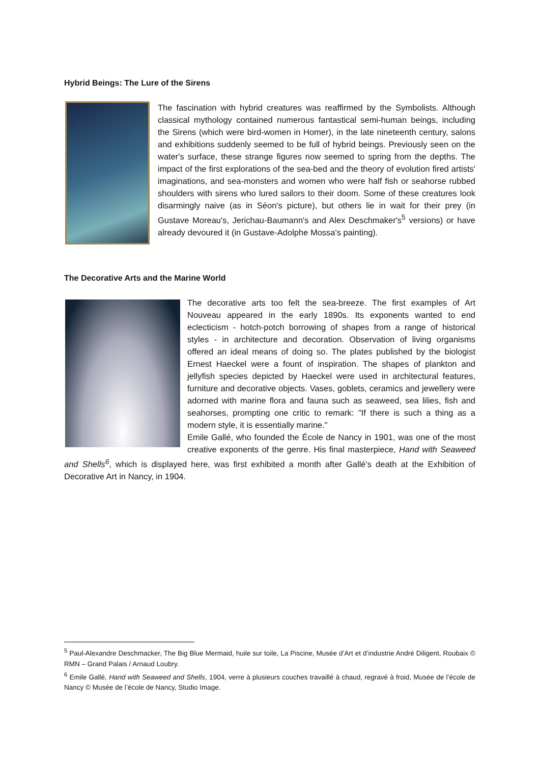Hybrid Beings: The Lure of the Sirens
The fascination with hybrid creatures was reaffirmed by the Symbolists. Although classical mythology contained numerous fantastical semi-human beings, including the Sirens (which were bird-women in Homer), in the late nineteenth century, salons and exhibitions suddenly seemed to be full of hybrid beings. Previously seen on the water's surface, these strange figures now seemed to spring from the depths. The impact of the first explorations of the sea-bed and the theory of evolution fired artists' imaginations, and sea-monsters and women who were half fish or seahorse rubbed shoulders with sirens who lured sailors to their doom. Some of these creatures look disarmingly naive (as in Séon's picture), but others lie in wait for their prey (in Gustave Moreau's, Jerichau-Baumann's and Alex Deschmaker's<sup>5</sup> versions) or have already devoured it (in Gustave-Adolphe Mossa's painting).
The Decorative Arts and the Marine World
The decorative arts too felt the sea-breeze. The first examples of Art Nouveau appeared in the early 1890s. Its exponents wanted to end eclecticism - hotch-potch borrowing of shapes from a range of historical styles - in architecture and decoration. Observation of living organisms offered an ideal means of doing so. The plates published by the biologist Ernest Haeckel were a fount of inspiration. The shapes of plankton and jellyfish species depicted by Haeckel were used in architectural features, furniture and decorative objects. Vases, goblets, ceramics and jewellery were adorned with marine flora and fauna such as seaweed, sea lilies, fish and seahorses, prompting one critic to remark: "If there is such a thing as a modern style, it is essentially marine."
Emile Gallé, who founded the École de Nancy in 1901, was one of the most creative exponents of the genre. His final masterpiece, Hand with Seaweed and Shells<sup>6</sup>, which is displayed here, was first exhibited a month after Gallé's death at the Exhibition of Decorative Art in Nancy, in 1904.
<sup>5</sup> Paul-Alexandre Deschmacker, The Big Blue Mermaid, huile sur toile, La Piscine, Musée d’Art et d’industrie André Diligent, Roubaix © RMN – Grand Palais / Arnaud Loubry.
<sup>6</sup> Emile Gallé, Hand with Seaweed and Shells, 1904, verre à plusieurs couches travaillé à chaud, regravé à froid, Musée de l’école de Nancy © Musée de l’école de Nancy, Studio Image.